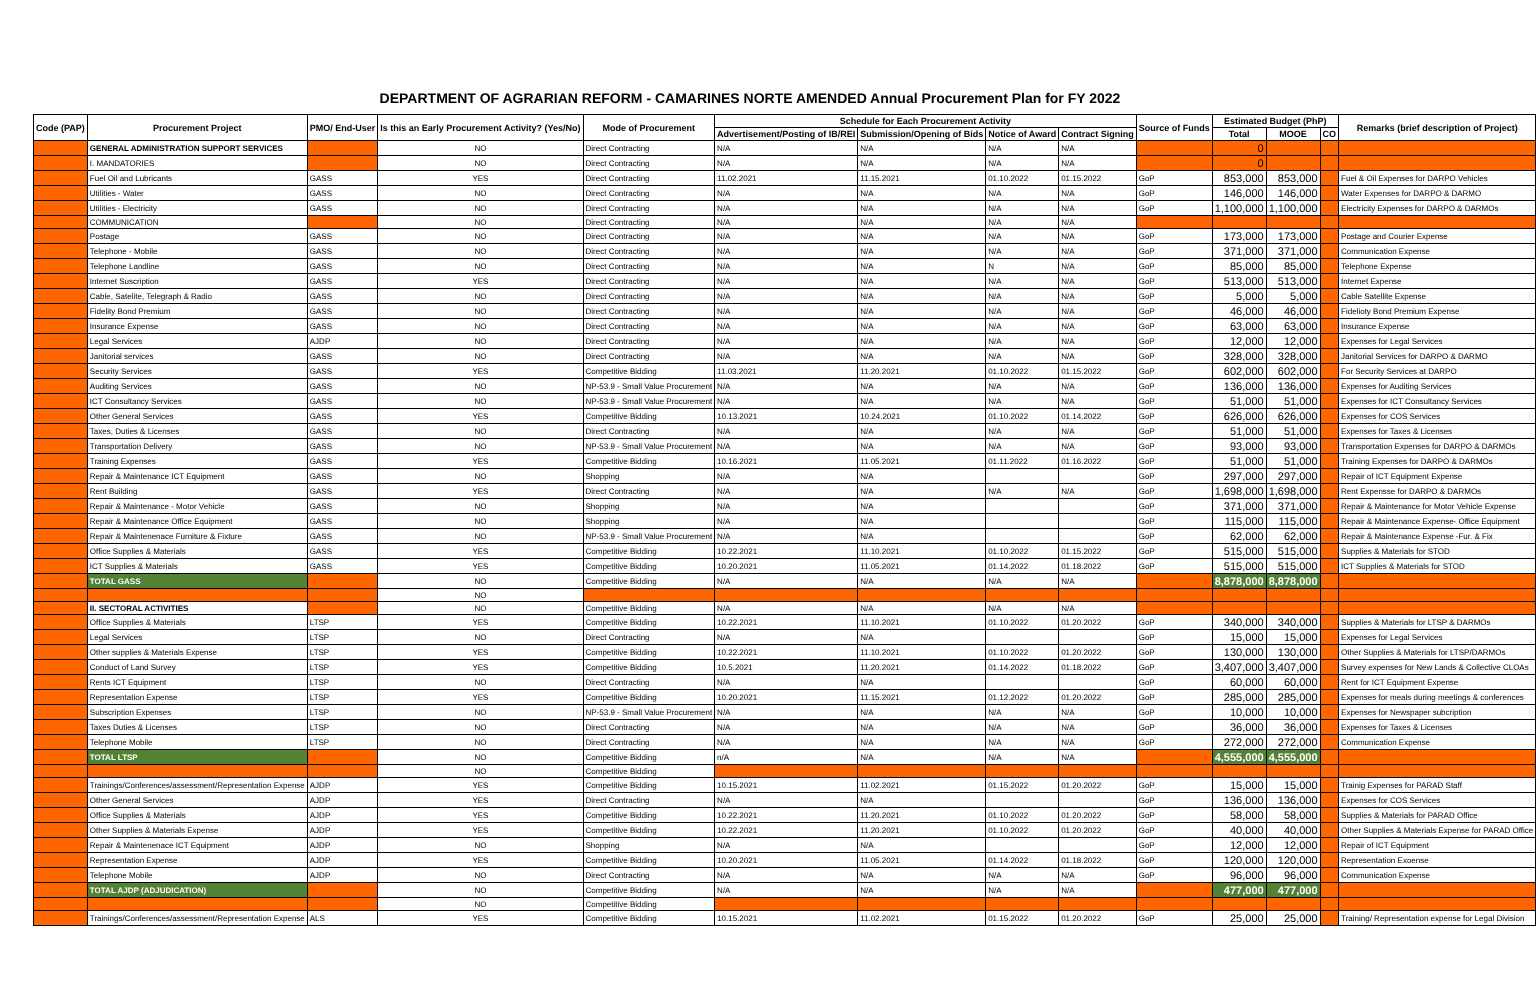DEPARTMENT OF AGRARIAN REFORM - CAMARINES NORTE AMENDED Annual Procurement Plan for FY 2022
| Code (PAP) | Procurement Project | PMO/ End-User | Is this an Early Procurement Activity? (Yes/No) | Mode of Procurement | Schedule for Each Procurement Activity | | | | Source of Funds | Estimated Budget (PhP) | | | Remarks (brief description of Project) |
| --- | --- | --- | --- | --- | --- | --- | --- | --- | --- | --- | --- | --- | --- |
| | | | | | Advertisement/Posting of IB/REI | Submission/Opening of Bids | Notice of Award | Contract Signing | | Total | MOOE | CO | |
| | GENERAL ADMINISTRATION SUPPORT SERVICES | | NO | Direct Contracting | N/A | N/A | N/A | N/A | | 0 | | | |
| | I. MANDATORIES | | NO | Direct Contracting | N/A | N/A | N/A | N/A | | 0 | | | |
| | Fuel Oil and Lubricants | GASS | YES | Direct Contracting | 11.02.2021 | 11.15.2021 | 01.10.2022 | 01.15.2022 | GoP | 853,000 | 853,000 | | Fuel & Oil Expenses for DARPO Vehicles |
| | Utilities - Water | GASS | NO | Direct Contracting | N/A | N/A | N/A | N/A | GoP | 146,000 | 146,000 | | Water Expenses for DARPO & DARMO |
| | Utilities - Electricity | GASS | NO | Direct Contracting | N/A | N/A | N/A | N/A | GoP | 1,100,000 | 1,100,000 | | Electricity Expenses for DARPO & DARMOs |
| | COMMUNICATION | | NO | Direct Contracting | N/A | N/A | N/A | N/A | | | | | |
| | Postage | GASS | NO | Direct Contracting | N/A | N/A | N/A | N/A | GoP | 173,000 | 173,000 | | Postage and Courier Expense |
| | Telephone - Mobile | GASS | NO | Direct Contracting | N/A | N/A | N/A | N/A | GoP | 371,000 | 371,000 | | Communication Expense |
| | Telephone Landline | GASS | NO | Direct Contracting | N/A | N/A | N | N/A | GoP | 85,000 | 85,000 | | Telephone Expense |
| | Internet Suscription | GASS | YES | Direct Contracting | N/A | N/A | N/A | N/A | GoP | 513,000 | 513,000 | | Internet Expense |
| | Cable, Satelite, Telegraph & Radio | GASS | NO | Direct Contracting | N/A | N/A | N/A | N/A | GoP | 5,000 | 5,000 | | Cable Satellite Expense |
| | Fidelity Bond Premium | GASS | NO | Direct Contracting | N/A | N/A | N/A | N/A | GoP | 46,000 | 46,000 | | Fidelioty Bond Premium Expense |
| | Insurance Expense | GASS | NO | Direct Contracting | N/A | N/A | N/A | N/A | GoP | 63,000 | 63,000 | | Insurance Expense |
| | Legal Services | AJDP | NO | Direct Contracting | N/A | N/A | N/A | N/A | GoP | 12,000 | 12,000 | | Expenses for Legal Services |
| | Janitorial services | GASS | NO | Direct Contracting | N/A | N/A | N/A | N/A | GoP | 328,000 | 328,000 | | Janitorial Services for DARPO & DARMO |
| | Security Services | GASS | YES | Competitive Bidding | 11.03.2021 | 11.20.2021 | 01.10.2022 | 01.15.2022 | GoP | 602,000 | 602,000 | | For Security Services at DARPO |
| | Auditing Services | GASS | NO | NP-53.9 - Small Value Procurement | N/A | N/A | N/A | N/A | GoP | 136,000 | 136,000 | | Expenses for Auditing Services |
| | ICT Consultancy Services | GASS | NO | NP-53.9 - Small Value Procurement | N/A | N/A | N/A | N/A | GoP | 51,000 | 51,000 | | Expenses for ICT Consultancy Services |
| | Other General Services | GASS | YES | Competitive Bidding | 10.13.2021 | 10.24.2021 | 01.10.2022 | 01.14.2022 | GoP | 626,000 | 626,000 | | Expenses for COS Services |
| | Taxes, Duties & Licenses | GASS | NO | Direct Contracting | N/A | N/A | N/A | N/A | GoP | 51,000 | 51,000 | | Expenses for Taxes & Licenses |
| | Transportation Delivery | GASS | NO | NP-53.9 - Small Value Procurement | N/A | N/A | N/A | N/A | GoP | 93,000 | 93,000 | | Transportation Expenses for DARPO & DARMOs |
| | Training Expenses | GASS | YES | Competitive Bidding | 10.16.2021 | 11.05.2021 | 01.11.2022 | 01.16.2022 | GoP | 51,000 | 51,000 | | Training Expenses for DARPO & DARMOs |
| | Repair & Maintenance ICT Equipment | GASS | NO | Shopping | N/A | N/A | | | GoP | 297,000 | 297,000 | | Repair of ICT Equipment Expense |
| | Rent Building | GASS | YES | Direct Contracting | N/A | N/A | N/A | N/A | GoP | 1,698,000 | 1,698,000 | | Rent Expensse for DARPO & DARMOs |
| | Repair & Maintenance - Motor Vehicle | GASS | NO | Shopping | N/A | N/A | | | GoP | 371,000 | 371,000 | | Repair & Maintenance for Motor Vehicle Expense |
| | Repair & Maintenance Office Equipment | GASS | NO | Shopping | N/A | N/A | | | GoP | 115,000 | 115,000 | | Repair & Maintenance Expense- Office Equipment |
| | Repair & Maintenenace Furniture & Fixture | GASS | NO | NP-53.9 - Small Value Procurement | N/A | N/A | | | GoP | 62,000 | 62,000 | | Repair & Maintenance Expense -Fur. & Fix |
| | Office Supplies & Materials | GASS | YES | Competitive Bidding | 10.22.2021 | 11.10.2021 | 01.10.2022 | 01.15.2022 | GoP | 515,000 | 515,000 | | Supplies & Materials for STOD |
| | ICT Supplies & Materials | GASS | YES | Competitive Bidding | 10.20.2021 | 11.05.2021 | 01.14.2022 | 01.18.2022 | GoP | 515,000 | 515,000 | | ICT Supplies & Materials for STOD |
| | TOTAL GASS | | NO | Competitive Bidding | N/A | N/A | N/A | N/A | | 8,878,000 | 8,878,000 | | |
| | | | NO | | | | | | | | | | |
| | II. SECTORAL ACTIVITIES | | NO | Competitive Bidding | N/A | N/A | N/A | N/A | | | | | |
| | Office Supplies & Materials | LTSP | YES | Competitive Bidding | 10.22.2021 | 11.10.2021 | 01.10.2022 | 01.20.2022 | GoP | 340,000 | 340,000 | | Supplies & Materials for LTSP & DARMOs |
| | Legal Services | LTSP | NO | Direct Contracting | N/A | N/A | | | GoP | 15,000 | 15,000 | | Expenses for Legal Services |
| | Other supplies & Materials Expense | LTSP | YES | Competitive Bidding | 10.22.2021 | 11.10.2021 | 01.10.2022 | 01.20.2022 | GoP | 130,000 | 130,000 | | Other Supplies & Materials for LTSP/DARMOs |
| | Conduct of Land Survey | LTSP | YES | Competitive Bidding | 10.5.2021 | 11.20.2021 | 01.14.2022 | 01.18.2022 | GoP | 3,407,000 | 3,407,000 | | Survey expenses for New Lands & Collective CLOAs |
| | Rents ICT Equipment | LTSP | NO | Direct Contracting | N/A | N/A | | | GoP | 60,000 | 60,000 | | Rent for ICT Equipment Expense |
| | Representation Expense | LTSP | YES | Competitive Bidding | 10.20.2021 | 11.15.2021 | 01.12.2022 | 01.20.2022 | GoP | 285,000 | 285,000 | | Expenses for meals during meetings & conferences |
| | Subscription Expenses | LTSP | NO | NP-53.9 - Small Value Procurement | N/A | N/A | N/A | N/A | GoP | 10,000 | 10,000 | | Expenses for Newspaper subcription |
| | Taxes Duties & Licenses | LTSP | NO | Direct Contracting | N/A | N/A | N/A | N/A | GoP | 36,000 | 36,000 | | Expenses for Taxes & Licenses |
| | Telephone Mobile | LTSP | NO | Direct Contracting | N/A | N/A | N/A | N/A | GoP | 272,000 | 272,000 | | Communication Expense |
| | TOTAL LTSP | | NO | Competitive Bidding | n/A | N/A | N/A | N/A | | 4,555,000 | 4,555,000 | | |
| | | | NO | Competitive Bidding | | | | | | | | | |
| | Trainings/Conferences/assessment/Representation Expense | AJDP | YES | Competitive Bidding | 10.15.2021 | 11.02.2021 | 01.15.2022 | 01.20.2022 | GoP | 15,000 | 15,000 | | Trainig Expenses for PARAD Staff |
| | Other General Services | AJDP | YES | Direct Contracting | N/A | N/A | | | GoP | 136,000 | 136,000 | | Expenses for COS Services |
| | Office Supplies & Materials | AJDP | YES | Competitive Bidding | 10.22.2021 | 11.20.2021 | 01.10.2022 | 01.20.2022 | GoP | 58,000 | 58,000 | | Supplies & Materials for PARAD Office |
| | Other Supplies & Materials Expense | AJDP | YES | Competitive Bidding | 10.22.2021 | 11.20.2021 | 01.10.2022 | 01.20.2022 | GoP | 40,000 | 40,000 | | Other Supplies & Materials Expense for PARAD Office |
| | Repair & Maintenenace ICT Equipment | AJDP | NO | Shopping | N/A | N/A | | | GoP | 12,000 | 12,000 | | Repair of ICT Equipment |
| | Representation Expense | AJDP | YES | Competitive Bidding | 10.20.2021 | 11.05.2021 | 01.14.2022 | 01.18.2022 | GoP | 120,000 | 120,000 | | Representation Exoense |
| | Telephone Mobile | AJDP | NO | Direct Contracting | N/A | N/A | N/A | N/A | GoP | 96,000 | 96,000 | | Communication Expense |
| | TOTAL AJDP (ADJUDICATION) | | NO | Competitive Bidding | N/A | N/A | N/A | N/A | | 477,000 | 477,000 | | |
| | | | NO | Competitive Bidding | | | | | | | | | |
| | Trainings/Conferences/assessment/Representation Expense | ALS | YES | Competitive Bidding | 10.15.2021 | 11.02.2021 | 01.15.2022 | 01.20.2022 | GoP | 25,000 | 25,000 | | Training/ Representation expense for Legal Division |